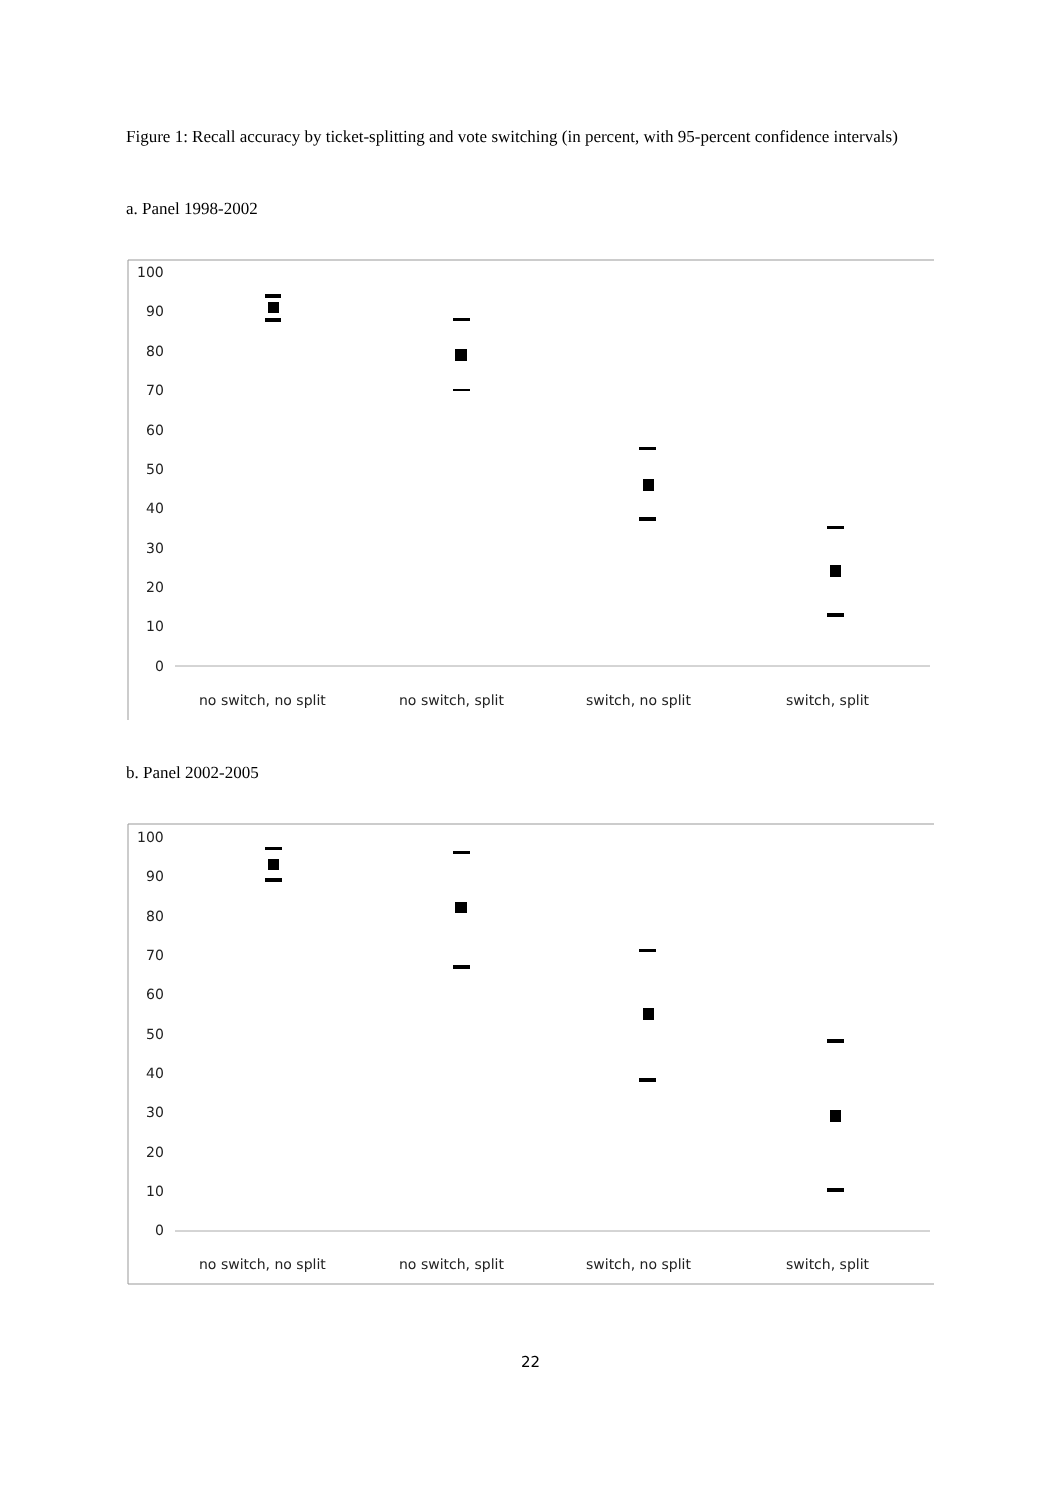Figure 1: Recall accuracy by ticket-splitting and vote switching (in percent, with 95-percent confidence intervals)
a. Panel 1998-2002
100
90
80
70
60
50
40
30
20
10
0
no switch, no split
no switch, split
switch, no split
switch, split
b. Panel 2002-2005
100
90
80
70
60
50
40
30
20
10
0
no switch, no split
no switch, split
switch, no split
switch, split
22